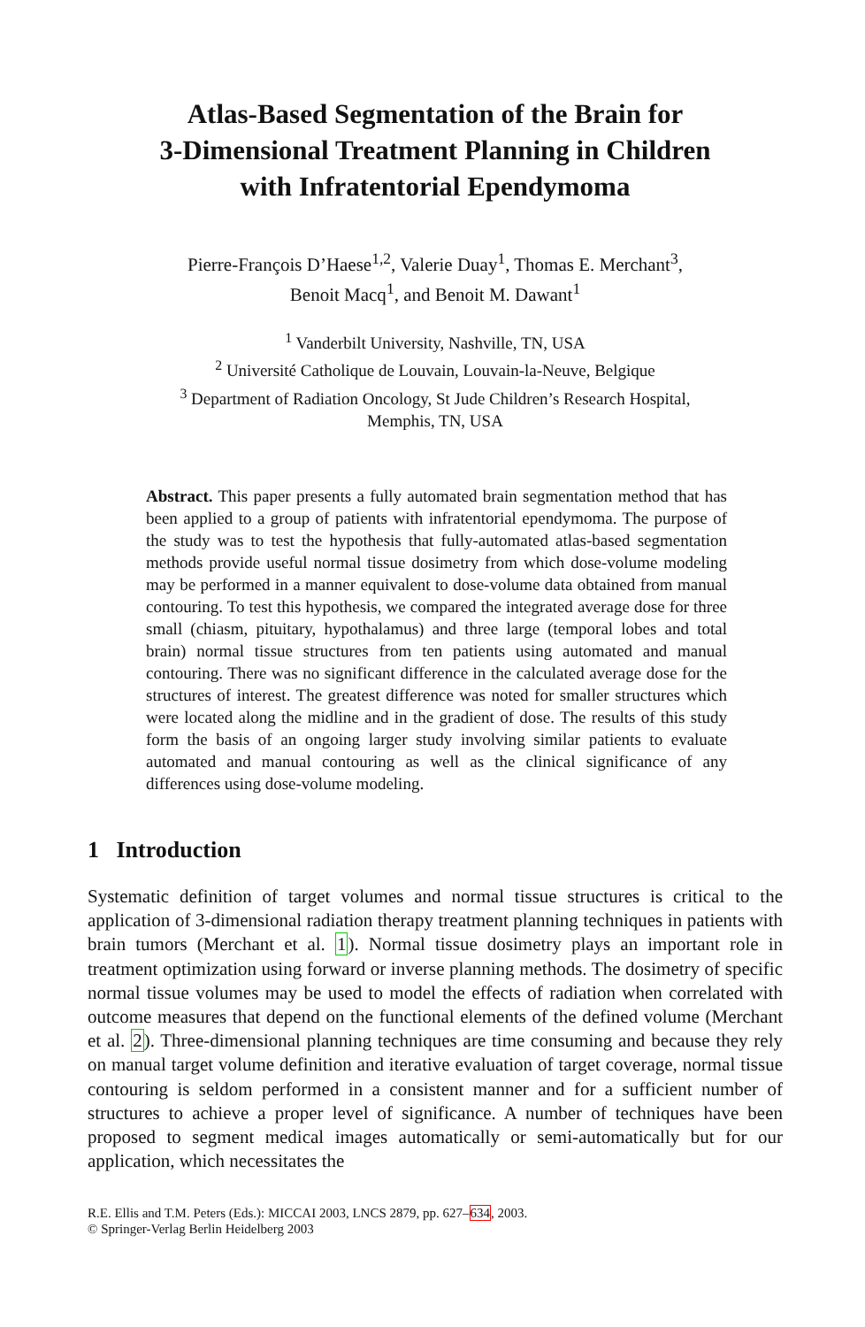Atlas-Based Segmentation of the Brain for
3-Dimensional Treatment Planning in Children
with Infratentorial Ependymoma
Pierre-François D’Haese<sup>1,2</sup>, Valerie Duay<sup>1</sup>, Thomas E. Merchant<sup>3</sup>,
Benoit Macq<sup>1</sup>, and Benoit M. Dawant<sup>1</sup>
<sup>1</sup> Vanderbilt University, Nashville, TN, USA
<sup>2</sup> Université Catholique de Louvain, Louvain-la-Neuve, Belgique
<sup>3</sup> Department of Radiation Oncology, St Jude Children’s Research Hospital,
Memphis, TN, USA
Abstract. This paper presents a fully automated brain segmentation method that has been applied to a group of patients with infratentorial ependymoma. The purpose of the study was to test the hypothesis that fully-automated atlas-based segmentation methods provide useful normal tissue dosimetry from which dose-volume modeling may be performed in a manner equivalent to dose-volume data obtained from manual contouring. To test this hypothesis, we compared the integrated average dose for three small (chiasm, pituitary, hypothalamus) and three large (temporal lobes and total brain) normal tissue structures from ten patients using automated and manual contouring. There was no significant difference in the calculated average dose for the structures of interest. The greatest difference was noted for smaller structures which were located along the midline and in the gradient of dose. The results of this study form the basis of an ongoing larger study involving similar patients to evaluate automated and manual contouring as well as the clinical significance of any differences using dose-volume modeling.
1 Introduction
Systematic definition of target volumes and normal tissue structures is critical to the application of 3-dimensional radiation therapy treatment planning techniques in patients with brain tumors (Merchant et al. 1). Normal tissue dosimetry plays an important role in treatment optimization using forward or inverse planning methods. The dosimetry of specific normal tissue volumes may be used to model the effects of radiation when correlated with outcome measures that depend on the functional elements of the defined volume (Merchant et al. 2). Three-dimensional planning techniques are time consuming and because they rely on manual target volume definition and iterative evaluation of target coverage, normal tissue contouring is seldom performed in a consistent manner and for a sufficient number of structures to achieve a proper level of significance. A number of techniques have been proposed to segment medical images automatically or semi-automatically but for our application, which necessitates the
R.E. Ellis and T.M. Peters (Eds.): MICCAI 2003, LNCS 2879, pp. 627–634, 2003.
© Springer-Verlag Berlin Heidelberg 2003